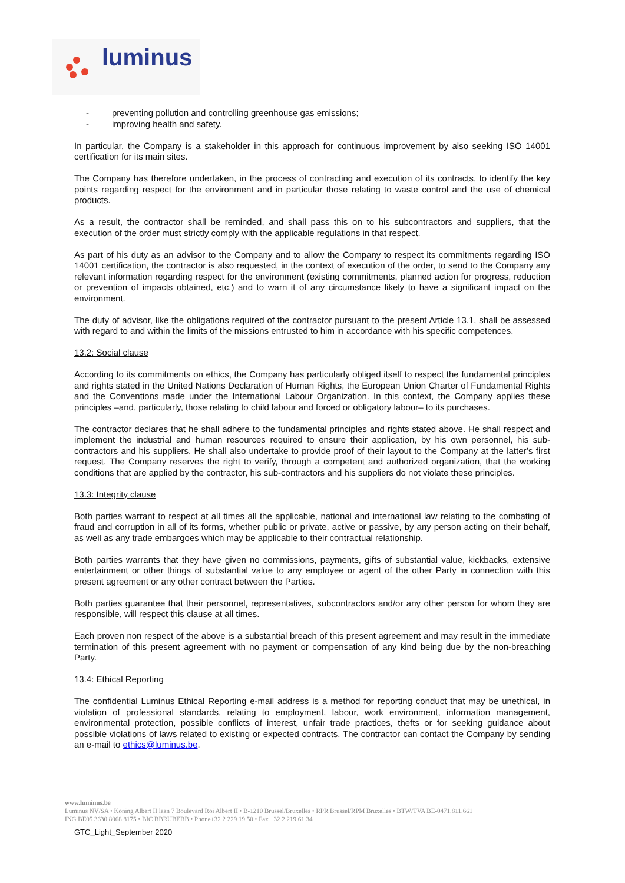luminus
- preventing pollution and controlling greenhouse gas emissions;
- improving health and safety.
In particular, the Company is a stakeholder in this approach for continuous improvement by also seeking ISO 14001 certification for its main sites.
The Company has therefore undertaken, in the process of contracting and execution of its contracts, to identify the key points regarding respect for the environment and in particular those relating to waste control and the use of chemical products.
As a result, the contractor shall be reminded, and shall pass this on to his subcontractors and suppliers, that the execution of the order must strictly comply with the applicable regulations in that respect.
As part of his duty as an advisor to the Company and to allow the Company to respect its commitments regarding ISO 14001 certification, the contractor is also requested, in the context of execution of the order, to send to the Company any relevant information regarding respect for the environment (existing commitments, planned action for progress, reduction or prevention of impacts obtained, etc.) and to warn it of any circumstance likely to have a significant impact on the environment.
The duty of advisor, like the obligations required of the contractor pursuant to the present Article 13.1, shall be assessed with regard to and within the limits of the missions entrusted to him in accordance with his specific competences.
13.2: Social clause
According to its commitments on ethics, the Company has particularly obliged itself to respect the fundamental principles and rights stated in the United Nations Declaration of Human Rights, the European Union Charter of Fundamental Rights and the Conventions made under the International Labour Organization. In this context, the Company applies these principles –and, particularly, those relating to child labour and forced or obligatory labour– to its purchases.
The contractor declares that he shall adhere to the fundamental principles and rights stated above. He shall respect and implement the industrial and human resources required to ensure their application, by his own personnel, his sub-contractors and his suppliers. He shall also undertake to provide proof of their layout to the Company at the latter’s first request. The Company reserves the right to verify, through a competent and authorized organization, that the working conditions that are applied by the contractor, his sub-contractors and his suppliers do not violate these principles.
13.3: Integrity clause
Both parties warrant to respect at all times all the applicable, national and international law relating to the combating of fraud and corruption in all of its forms, whether public or private, active or passive, by any person acting on their behalf, as well as any trade embargoes which may be applicable to their contractual relationship.
Both parties warrants that they have given no commissions, payments, gifts of substantial value, kickbacks, extensive entertainment or other things of substantial value to any employee or agent of the other Party in connection with this present agreement or any other contract between the Parties.
Both parties guarantee that their personnel, representatives, subcontractors and/or any other person for whom they are responsible, will respect this clause at all times.
Each proven non respect of the above is a substantial breach of this present agreement and may result in the immediate termination of this present agreement with no payment or compensation of any kind being due by the non-breaching Party.
13.4: Ethical Reporting
The confidential Luminus Ethical Reporting e-mail address is a method for reporting conduct that may be unethical, in violation of professional standards, relating to employment, labour, work environment, information management, environmental protection, possible conflicts of interest, unfair trade practices, thefts or for seeking guidance about possible violations of laws related to existing or expected contracts. The contractor can contact the Company by sending an e-mail to ethics@luminus.be.
www.luminus.be
Luminus NV/SA • Koning Albert II laan 7 Boulevard Roi Albert II • B-1210 Brussel/Bruxelles • RPR Brussel/RPM Bruxelles • BTW/TVA BE-0471.811.661
ING BE05 3630 8068 8175 • BIC BBRUBEBB • Phone+32 2 229 19 50 • Fax +32 2 219 61 34
GTC_Light_September 2020